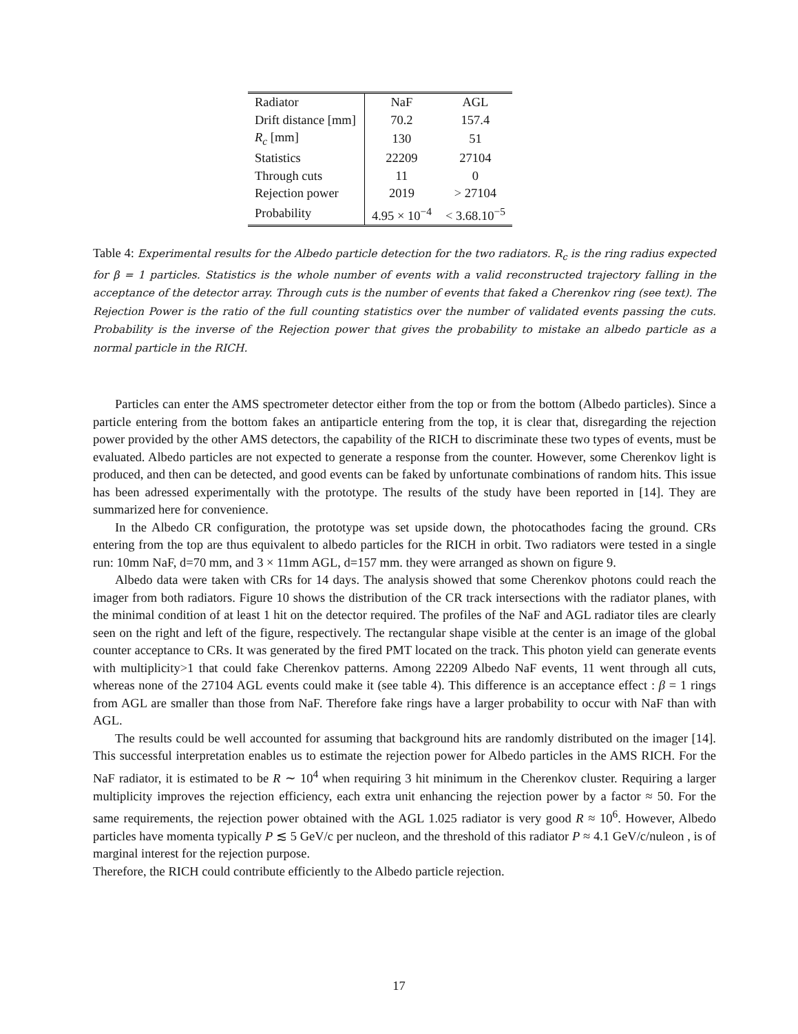| Radiator | NaF | AGL |
| Drift distance [mm] | 70.2 | 157.4 |
| R<sub>c</sub> [mm] | 130 | 51 |
| Statistics | 22209 | 27104 |
| Through cuts | 11 | 0 |
| Rejection power | 2019 | > 27104 |
| Probability | 4.95 × 10<sup>−4</sup> | < 3.68.10<sup>−5</sup> |
Table 4: Experimental results for the Albedo particle detection for the two radiators. R<sub>c</sub> is the ring radius expected for β = 1 particles. Statistics is the whole number of events with a valid reconstructed trajectory falling in the acceptance of the detector array. Through cuts is the number of events that faked a Cherenkov ring (see text). The Rejection Power is the ratio of the full counting statistics over the number of validated events passing the cuts. Probability is the inverse of the Rejection power that gives the probability to mistake an albedo particle as a normal particle in the RICH.
Particles can enter the AMS spectrometer detector either from the top or from the bottom (Albedo particles). Since a particle entering from the bottom fakes an antiparticle entering from the top, it is clear that, disregarding the rejection power provided by the other AMS detectors, the capability of the RICH to discriminate these two types of events, must be evaluated. Albedo particles are not expected to generate a response from the counter. However, some Cherenkov light is produced, and then can be detected, and good events can be faked by unfortunate combinations of random hits. This issue has been adressed experimentally with the prototype. The results of the study have been reported in [14]. They are summarized here for convenience.
In the Albedo CR configuration, the prototype was set upside down, the photocathodes facing the ground. CRs entering from the top are thus equivalent to albedo particles for the RICH in orbit. Two radiators were tested in a single run: 10mm NaF, d=70 mm, and 3 × 11mm AGL, d=157 mm. they were arranged as shown on figure 9.
Albedo data were taken with CRs for 14 days. The analysis showed that some Cherenkov photons could reach the imager from both radiators. Figure 10 shows the distribution of the CR track intersections with the radiator planes, with the minimal condition of at least 1 hit on the detector required. The profiles of the NaF and AGL radiator tiles are clearly seen on the right and left of the figure, respectively. The rectangular shape visible at the center is an image of the global counter acceptance to CRs. It was generated by the fired PMT located on the track. This photon yield can generate events with multiplicity>1 that could fake Cherenkov patterns. Among 22209 Albedo NaF events, 11 went through all cuts, whereas none of the 27104 AGL events could make it (see table 4). This difference is an acceptance effect : β = 1 rings from AGL are smaller than those from NaF. Therefore fake rings have a larger probability to occur with NaF than with AGL.
The results could be well accounted for assuming that background hits are randomly distributed on the imager [14]. This successful interpretation enables us to estimate the rejection power for Albedo particles in the AMS RICH. For the NaF radiator, it is estimated to be R ∼ 10<sup>4</sup> when requiring 3 hit minimum in the Cherenkov cluster. Requiring a larger multiplicity improves the rejection efficiency, each extra unit enhancing the rejection power by a factor ≈ 50. For the same requirements, the rejection power obtained with the AGL 1.025 radiator is very good R ≈ 10<sup>6</sup>. However, Albedo particles have momenta typically P ≲ 5 GeV/c per nucleon, and the threshold of this radiator P ≈ 4.1 GeV/c/nuleon , is of marginal interest for the rejection purpose.
Therefore, the RICH could contribute efficiently to the Albedo particle rejection.
17